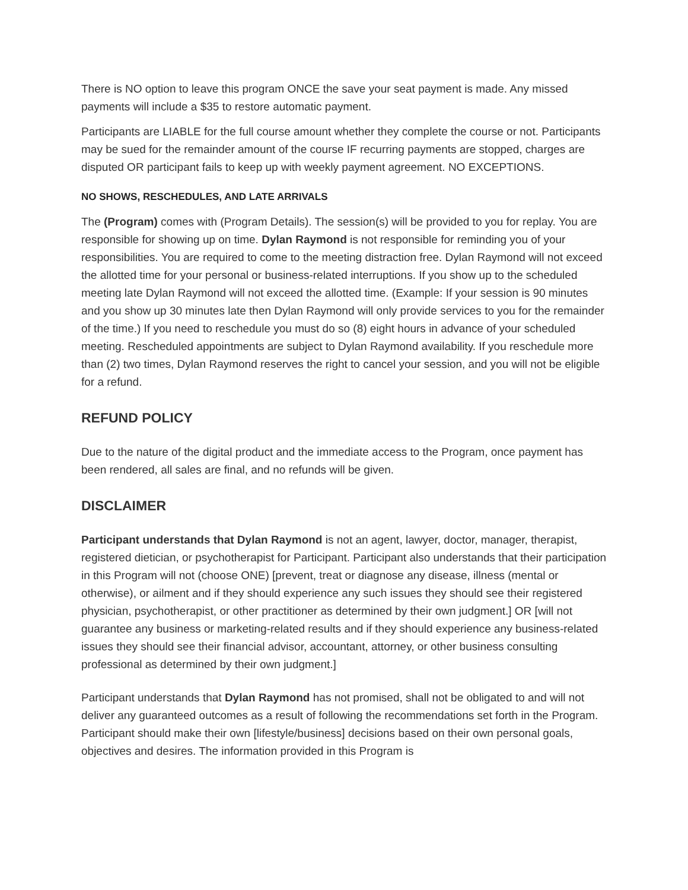There is NO option to leave this program ONCE the save your seat payment is made. Any missed payments will include a $35 to restore automatic payment.
Participants are LIABLE for the full course amount whether they complete the course or not. Participants may be sued for the remainder amount of the course IF recurring payments are stopped, charges are disputed OR participant fails to keep up with weekly payment agreement. NO EXCEPTIONS.
NO SHOWS, RESCHEDULES, AND LATE ARRIVALS
The (Program) comes with (Program Details). The session(s) will be provided to you for replay. You are responsible for showing up on time. Dylan Raymond is not responsible for reminding you of your responsibilities. You are required to come to the meeting distraction free. Dylan Raymond will not exceed the allotted time for your personal or business-related interruptions. If you show up to the scheduled meeting late Dylan Raymond will not exceed the allotted time. (Example: If your session is 90 minutes and you show up 30 minutes late then Dylan Raymond will only provide services to you for the remainder of the time.) If you need to reschedule you must do so (8) eight hours in advance of your scheduled meeting. Rescheduled appointments are subject to Dylan Raymond availability. If you reschedule more than (2) two times, Dylan Raymond reserves the right to cancel your session, and you will not be eligible for a refund.
REFUND POLICY
Due to the nature of the digital product and the immediate access to the Program, once payment has been rendered, all sales are final, and no refunds will be given.
DISCLAIMER
Participant understands that Dylan Raymond is not an agent, lawyer, doctor, manager, therapist, registered dietician, or psychotherapist for Participant. Participant also understands that their participation in this Program will not (choose ONE) [prevent, treat or diagnose any disease, illness (mental or otherwise), or ailment and if they should experience any such issues they should see their registered physician, psychotherapist, or other practitioner as determined by their own judgment.] OR [will not guarantee any business or marketing-related results and if they should experience any business-related issues they should see their financial advisor, accountant, attorney, or other business consulting professional as determined by their own judgment.]
Participant understands that Dylan Raymond has not promised, shall not be obligated to and will not deliver any guaranteed outcomes as a result of following the recommendations set forth in the Program. Participant should make their own [lifestyle/business] decisions based on their own personal goals, objectives and desires. The information provided in this Program is